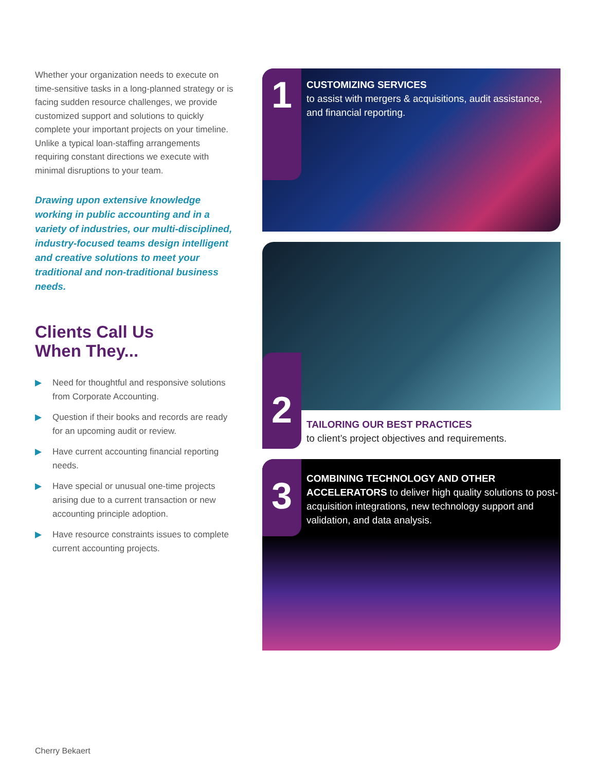Whether your organization needs to execute on time-sensitive tasks in a long-planned strategy or is facing sudden resource challenges, we provide customized support and solutions to quickly complete your important projects on your timeline. Unlike a typical loan-staffing arrangements requiring constant directions we execute with minimal disruptions to your team.
Drawing upon extensive knowledge working in public accounting and in a variety of industries, our multi-disciplined, industry-focused teams design intelligent and creative solutions to meet your traditional and non-traditional business needs.
Clients Call Us
When They...
▶ Need for thoughtful and responsive solutions from Corporate Accounting.
▶ Question if their books and records are ready for an upcoming audit or review.
▶ Have current accounting financial reporting needs.
▶ Have special or unusual one-time projects arising due to a current transaction or new accounting principle adoption.
▶ Have resource constraints issues to complete current accounting projects.
1
CUSTOMIZING SERVICES
to assist with mergers & acquisitions, audit assistance, and financial reporting.
2
TAILORING OUR BEST PRACTICES
to client’s project objectives and requirements.
3
COMBINING TECHNOLOGY AND OTHER ACCELERATORS to deliver high quality solutions to post-acquisition integrations, new technology support and validation, and data analysis.
Cherry Bekaert